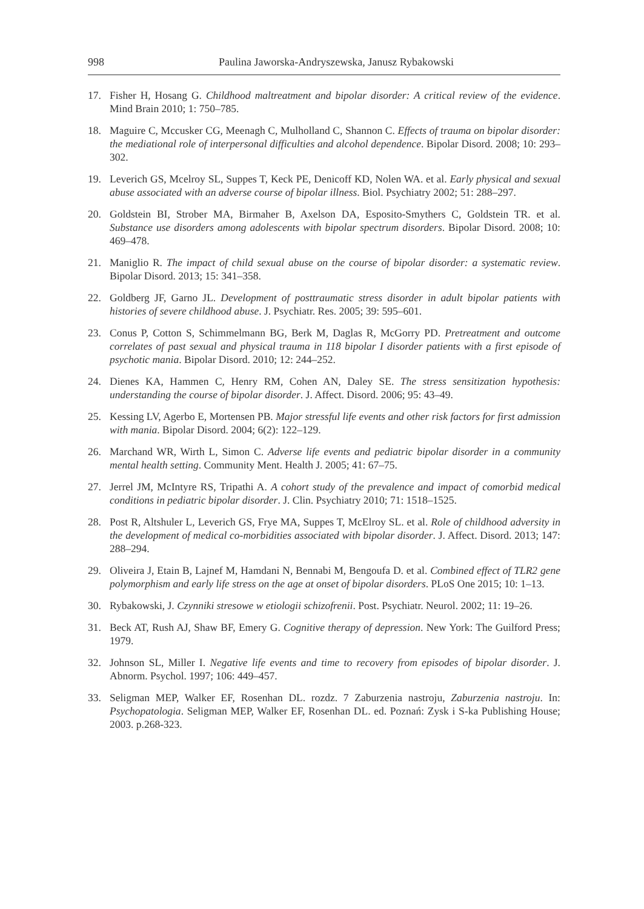998 Paulina Jaworska-Andryszewska, Janusz Rybakowski
17. Fisher H, Hosang G. Childhood maltreatment and bipolar disorder: A critical review of the evidence. Mind Brain 2010; 1: 750–785.
18. Maguire C, Mccusker CG, Meenagh C, Mulholland C, Shannon C. Effects of trauma on bipolar disorder: the mediational role of interpersonal difficulties and alcohol dependence. Bipolar Disord. 2008; 10: 293–302.
19. Leverich GS, Mcelroy SL, Suppes T, Keck PE, Denicoff KD, Nolen WA. et al. Early physical and sexual abuse associated with an adverse course of bipolar illness. Biol. Psychiatry 2002; 51: 288–297.
20. Goldstein BI, Strober MA, Birmaher B, Axelson DA, Esposito-Smythers C, Goldstein TR. et al. Substance use disorders among adolescents with bipolar spectrum disorders. Bipolar Disord. 2008; 10: 469–478.
21. Maniglio R. The impact of child sexual abuse on the course of bipolar disorder: a systematic review. Bipolar Disord. 2013; 15: 341–358.
22. Goldberg JF, Garno JL. Development of posttraumatic stress disorder in adult bipolar patients with histories of severe childhood abuse. J. Psychiatr. Res. 2005; 39: 595–601.
23. Conus P, Cotton S, Schimmelmann BG, Berk M, Daglas R, McGorry PD. Pretreatment and outcome correlates of past sexual and physical trauma in 118 bipolar I disorder patients with a first episode of psychotic mania. Bipolar Disord. 2010; 12: 244–252.
24. Dienes KA, Hammen C, Henry RM, Cohen AN, Daley SE. The stress sensitization hypothesis: understanding the course of bipolar disorder. J. Affect. Disord. 2006; 95: 43–49.
25. Kessing LV, Agerbo E, Mortensen PB. Major stressful life events and other risk factors for first admission with mania. Bipolar Disord. 2004; 6(2): 122–129.
26. Marchand WR, Wirth L, Simon C. Adverse life events and pediatric bipolar disorder in a community mental health setting. Community Ment. Health J. 2005; 41: 67–75.
27. Jerrel JM, McIntyre RS, Tripathi A. A cohort study of the prevalence and impact of comorbid medical conditions in pediatric bipolar disorder. J. Clin. Psychiatry 2010; 71: 1518–1525.
28. Post R, Altshuler L, Leverich GS, Frye MA, Suppes T, McElroy SL. et al. Role of childhood adversity in the development of medical co-morbidities associated with bipolar disorder. J. Affect. Disord. 2013; 147: 288–294.
29. Oliveira J, Etain B, Lajnef M, Hamdani N, Bennabi M, Bengoufa D. et al. Combined effect of TLR2 gene polymorphism and early life stress on the age at onset of bipolar disorders. PLoS One 2015; 10: 1–13.
30. Rybakowski, J. Czynniki stresowe w etiologii schizofrenii. Post. Psychiatr. Neurol. 2002; 11: 19–26.
31. Beck AT, Rush AJ, Shaw BF, Emery G. Cognitive therapy of depression. New York: The Guilford Press; 1979.
32. Johnson SL, Miller I. Negative life events and time to recovery from episodes of bipolar disorder. J. Abnorm. Psychol. 1997; 106: 449–457.
33. Seligman MEP, Walker EF, Rosenhan DL. rozdz. 7 Zaburzenia nastroju, Zaburzenia nastroju. In: Psychopatologia. Seligman MEP, Walker EF, Rosenhan DL. ed. Poznań: Zysk i S-ka Publishing House; 2003. p.268-323.